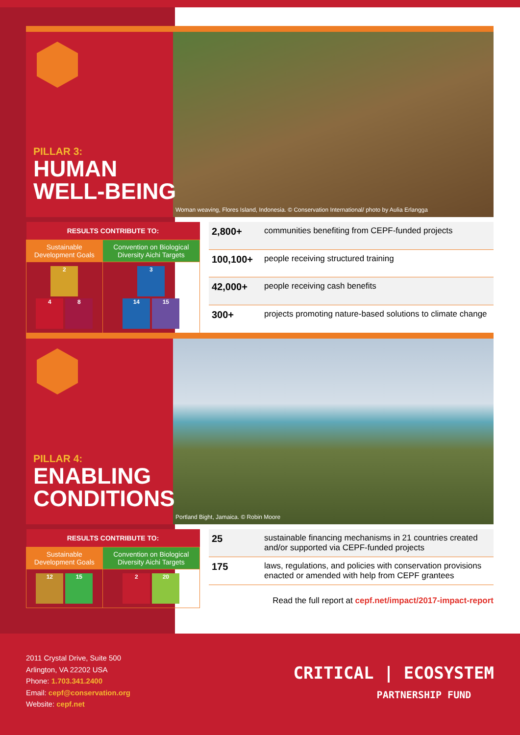PILLAR 3:
HUMAN
WELL-BEING
Woman weaving, Flores Island, Indonesia. © Conservation International/ photo by Aulia Erlangga
| RESULTS CONTRIBUTE TO: | |
| --- | --- |
| Sustainable Development Goals | Convention on Biological Diversity Aichi Targets |
| 2 4 8 | 3 14 15 |
| 2,800+ | communities benefiting from CEPF-funded projects |
| 100,100+ | people receiving structured training |
| 42,000+ | people receiving cash benefits |
| 300+ | projects promoting nature-based solutions to climate change |
PILLAR 4:
ENABLING
CONDITIONS
Portland Bight, Jamaica. © Robin Moore
| RESULTS CONTRIBUTE TO: | |
| --- | --- |
| Sustainable Development Goals | Convention on Biological Diversity Aichi Targets |
| 12 15 | 2 20 |
| 25 | sustainable financing mechanisms in 21 countries created and/or supported via CEPF-funded projects |
| 175 | laws, regulations, and policies with conservation provisions enacted or amended with help from CEPF grantees |
Read the full report at cepf.net/impact/2017-impact-report
2011 Crystal Drive, Suite 500
Arlington, VA 22202 USA
Phone: 1.703.341.2400
Email: cepf@conservation.org
Website: cepf.net
CRITICAL | ECOSYSTEM
PARTNERSHIP FUND